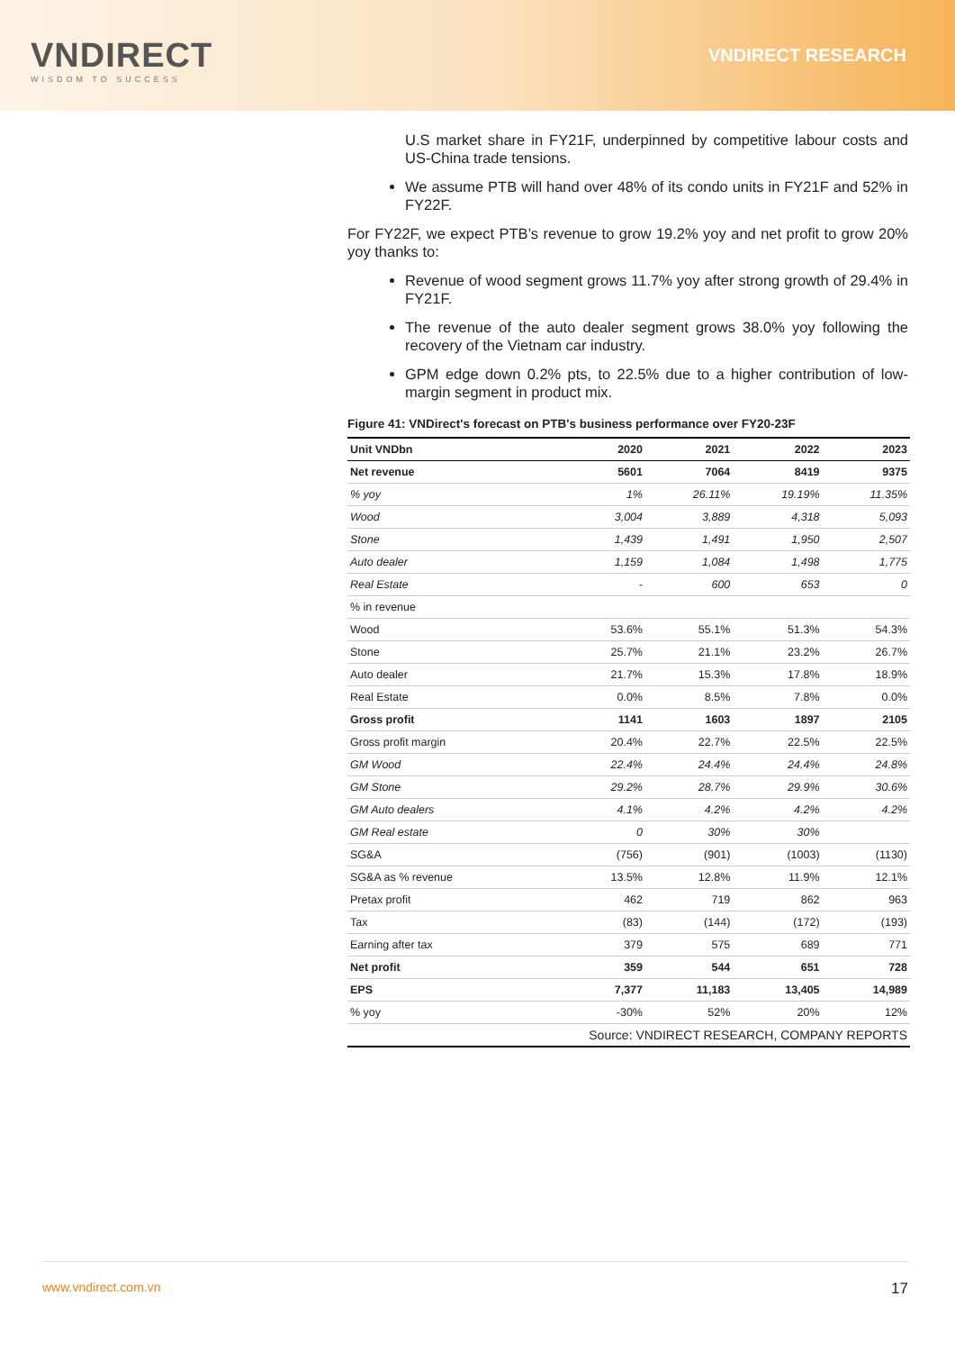VNDIRECT
WISDOM TO SUCCESS
VNDIRECT RESEARCH
U.S market share in FY21F, underpinned by competitive labour costs and US-China trade tensions.
We assume PTB will hand over 48% of its condo units in FY21F and 52% in FY22F.
For FY22F, we expect PTB’s revenue to grow 19.2% yoy and net profit to grow 20% yoy thanks to:
Revenue of wood segment grows 11.7% yoy after strong growth of 29.4% in FY21F.
The revenue of the auto dealer segment grows 38.0% yoy following the recovery of the Vietnam car industry.
GPM edge down 0.2% pts, to 22.5% due to a higher contribution of low-margin segment in product mix.
Figure 41: VNDirect's forecast on PTB's business performance over FY20-23F
| Unit VNDbn | 2020 | 2021 | 2022 | 2023 |
| --- | --- | --- | --- | --- |
| Net revenue | 5601 | 7064 | 8419 | 9375 |
| % yoy | 1% | 26.11% | 19.19% | 11.35% |
| Wood | 3,004 | 3,889 | 4,318 | 5,093 |
| Stone | 1,439 | 1,491 | 1,950 | 2,507 |
| Auto dealer | 1,159 | 1,084 | 1,498 | 1,775 |
| Real Estate | - | 600 | 653 | 0 |
| % in revenue | | | | |
| Wood | 53.6% | 55.1% | 51.3% | 54.3% |
| Stone | 25.7% | 21.1% | 23.2% | 26.7% |
| Auto dealer | 21.7% | 15.3% | 17.8% | 18.9% |
| Real Estate | 0.0% | 8.5% | 7.8% | 0.0% |
| Gross profit | 1141 | 1603 | 1897 | 2105 |
| Gross profit margin | 20.4% | 22.7% | 22.5% | 22.5% |
| GM Wood | 22.4% | 24.4% | 24.4% | 24.8% |
| GM Stone | 29.2% | 28.7% | 29.9% | 30.6% |
| GM Auto dealers | 4.1% | 4.2% | 4.2% | 4.2% |
| GM Real estate | 0 | 30% | 30% | |
| SG&A | (756) | (901) | (1003) | (1130) |
| SG&A as % revenue | 13.5% | 12.8% | 11.9% | 12.1% |
| Pretax profit | 462 | 719 | 862 | 963 |
| Tax | (83) | (144) | (172) | (193) |
| Earning after tax | 379 | 575 | 689 | 771 |
| Net profit | 359 | 544 | 651 | 728 |
| EPS | 7,377 | 11,183 | 13,405 | 14,989 |
| % yoy | -30% | 52% | 20% | 12% |
| Source: VNDIRECT RESEARCH, COMPANY REPORTS | | | | |
www.vndirect.com.vn 17